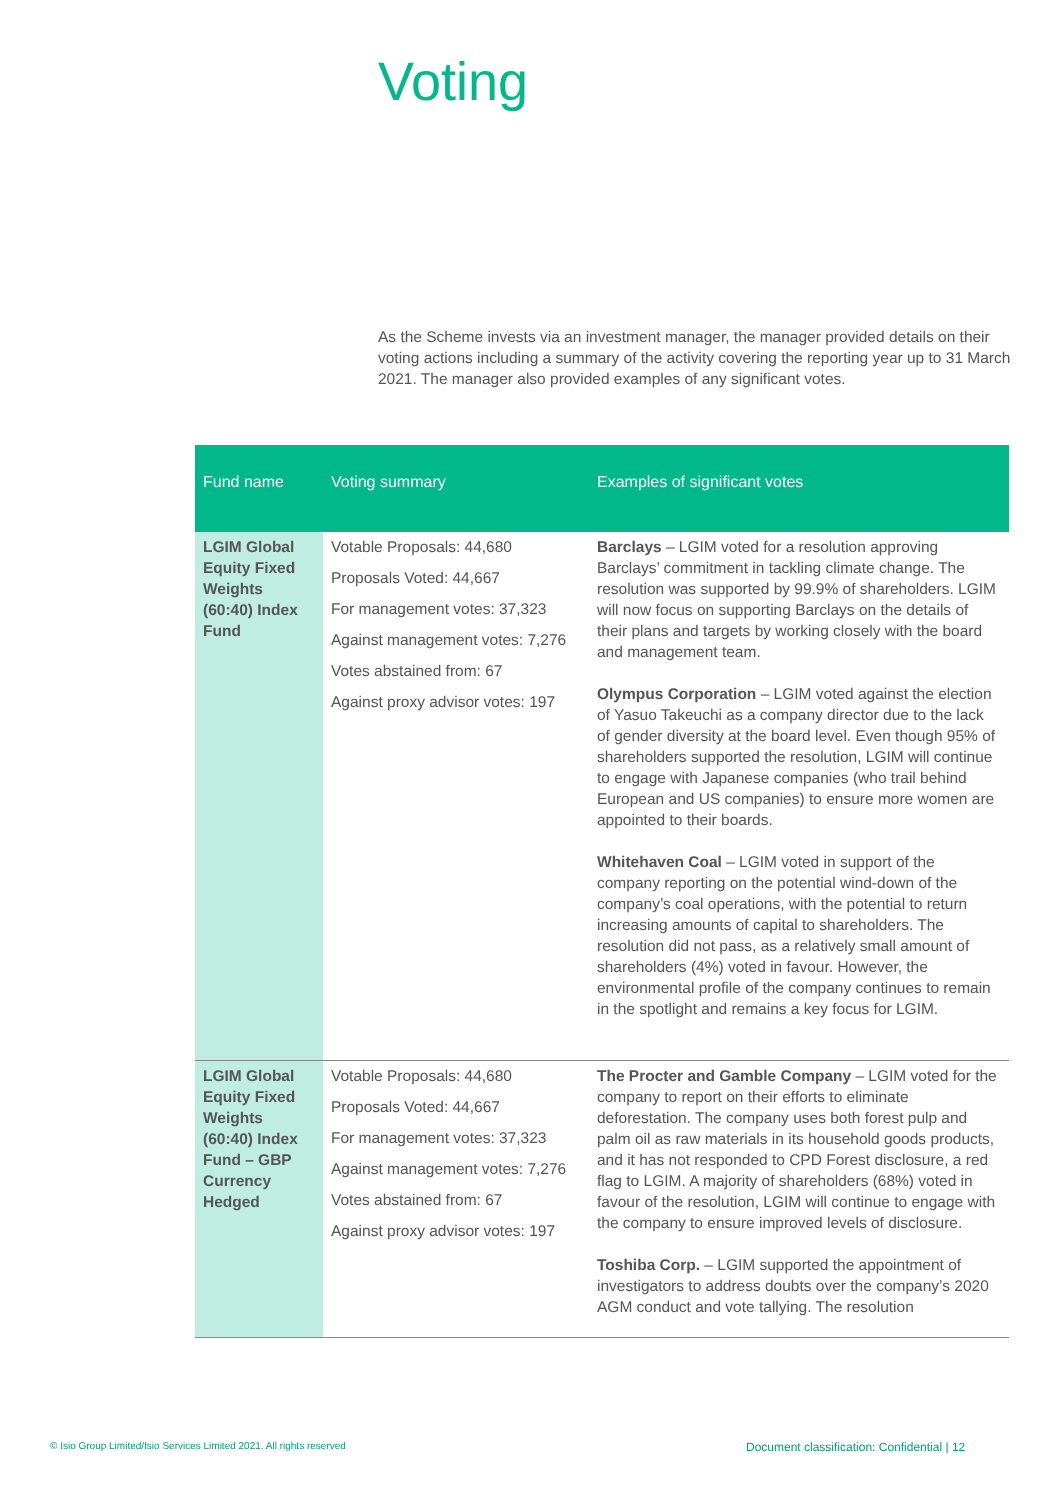Voting
As the Scheme invests via an investment manager, the manager provided details on their voting actions including a summary of the activity covering the reporting year up to 31 March 2021. The manager also provided examples of any significant votes.
| Fund name | Voting summary | Examples of significant votes |
| --- | --- | --- |
| LGIM Global Equity Fixed Weights (60:40) Index Fund | Votable Proposals: 44,680 Proposals Voted: 44,667 For management votes: 37,323 Against management votes: 7,276 Votes abstained from: 67 Against proxy advisor votes: 197 | Barclays – LGIM voted for a resolution approving Barclays’ commitment in tackling climate change. The resolution was supported by 99.9% of shareholders. LGIM will now focus on supporting Barclays on the details of their plans and targets by working closely with the board and management team. Olympus Corporation – LGIM voted against the election of Yasuo Takeuchi as a company director due to the lack of gender diversity at the board level. Even though 95% of shareholders supported the resolution, LGIM will continue to engage with Japanese companies (who trail behind European and US companies) to ensure more women are appointed to their boards. Whitehaven Coal – LGIM voted in support of the company reporting on the potential wind-down of the company’s coal operations, with the potential to return increasing amounts of capital to shareholders. The resolution did not pass, as a relatively small amount of shareholders (4%) voted in favour. However, the environmental profile of the company continues to remain in the spotlight and remains a key focus for LGIM. |
| LGIM Global Equity Fixed Weights (60:40) Index Fund – GBP Currency Hedged | Votable Proposals: 44,680 Proposals Voted: 44,667 For management votes: 37,323 Against management votes: 7,276 Votes abstained from: 67 Against proxy advisor votes: 197 | The Procter and Gamble Company – LGIM voted for the company to report on their efforts to eliminate deforestation. The company uses both forest pulp and palm oil as raw materials in its household goods products, and it has not responded to CPD Forest disclosure, a red flag to LGIM. A majority of shareholders (68%) voted in favour of the resolution, LGIM will continue to engage with the company to ensure improved levels of disclosure. Toshiba Corp. – LGIM supported the appointment of investigators to address doubts over the company’s 2020 AGM conduct and vote tallying. The resolution |
© Isio Group Limited/Isio Services Limited 2021. All rights reserved
Document classification: Confidential | 12